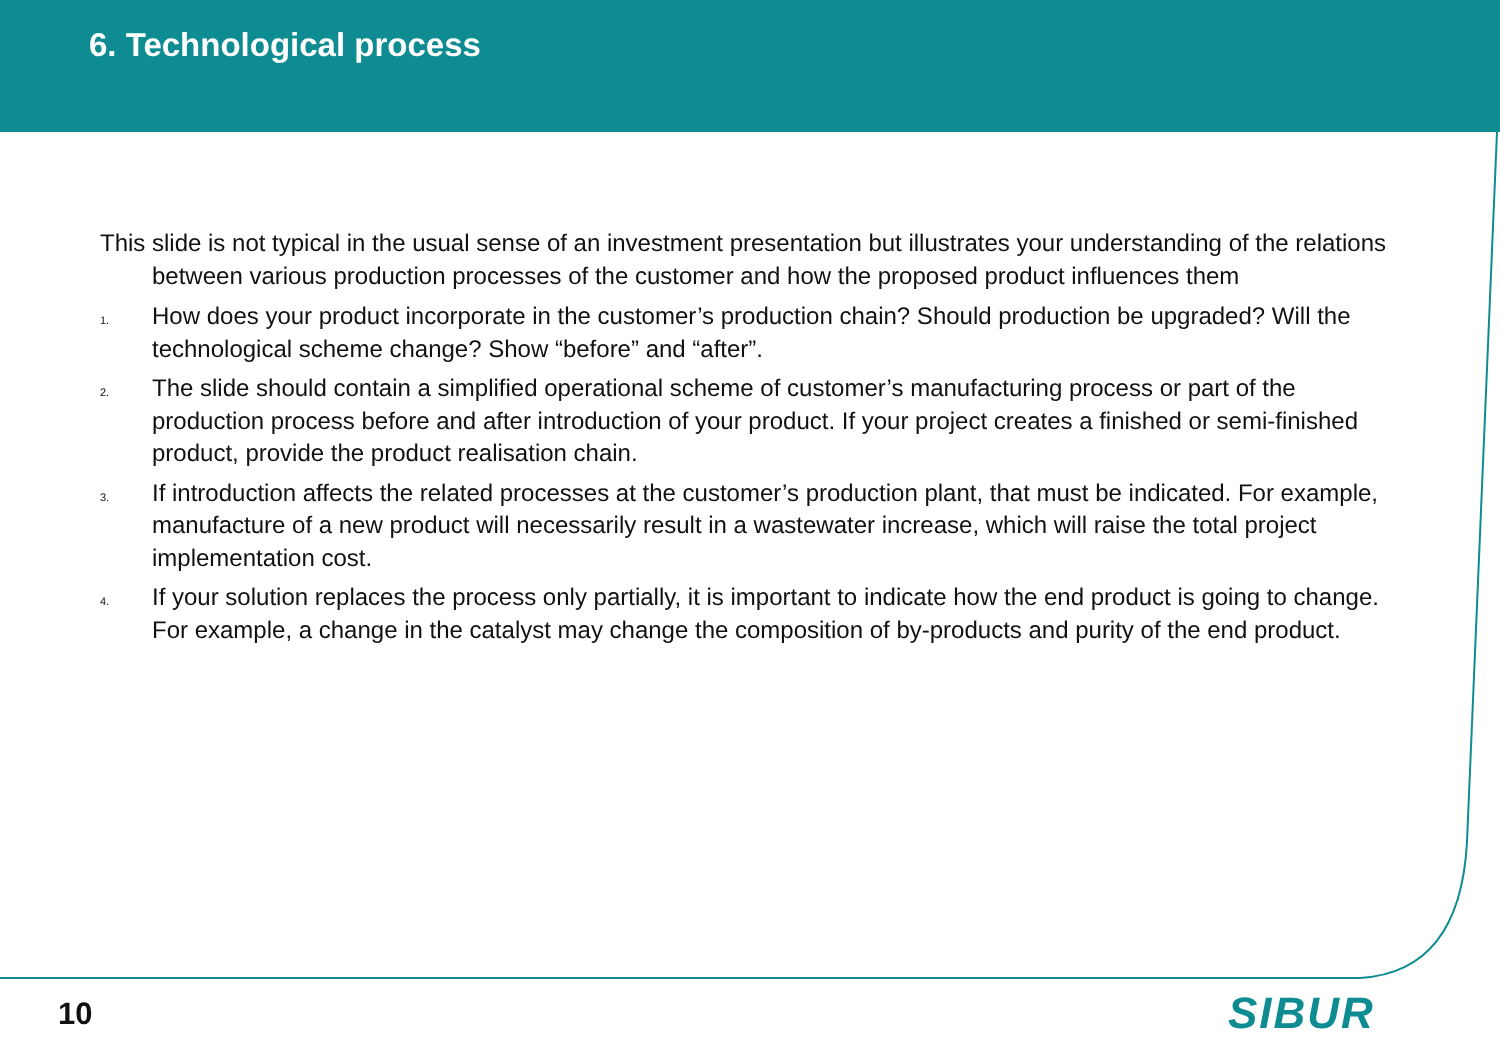6. Technological process
This slide is not typical in the usual sense of an investment presentation but illustrates your understanding of the relations between various production processes of the customer and how the proposed product influences them
1. How does your product incorporate in the customer’s production chain? Should production be upgraded? Will the technological scheme change? Show “before” and “after”.
2. The slide should contain a simplified operational scheme of customer’s manufacturing process or part of the production process before and after introduction of your product. If your project creates a finished or semi-finished product, provide the product realisation chain.
3. If introduction affects the related processes at the customer’s production plant, that must be indicated. For example, manufacture of a new product will necessarily result in a wastewater increase, which will raise the total project implementation cost.
4. If your solution replaces the process only partially, it is important to indicate how the end product is going to change. For example, a change in the catalyst may change the composition of by-products and purity of the end product.
10 SIBUR